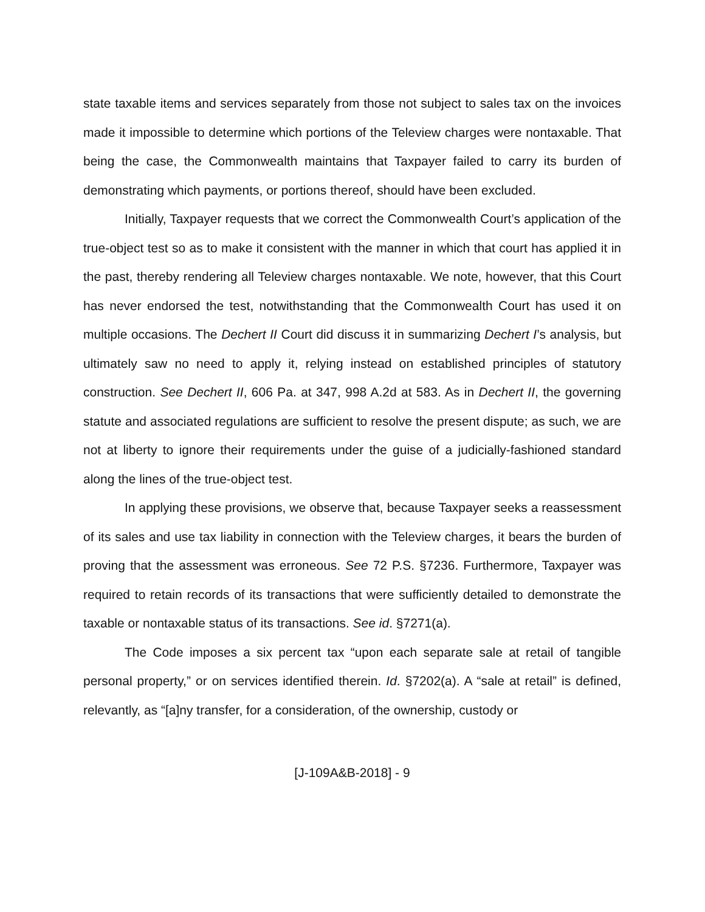state taxable items and services separately from those not subject to sales tax on the invoices made it impossible to determine which portions of the Teleview charges were nontaxable. That being the case, the Commonwealth maintains that Taxpayer failed to carry its burden of demonstrating which payments, or portions thereof, should have been excluded.
Initially, Taxpayer requests that we correct the Commonwealth Court’s application of the true-object test so as to make it consistent with the manner in which that court has applied it in the past, thereby rendering all Teleview charges nontaxable. We note, however, that this Court has never endorsed the test, notwithstanding that the Commonwealth Court has used it on multiple occasions. The Dechert II Court did discuss it in summarizing Dechert I’s analysis, but ultimately saw no need to apply it, relying instead on established principles of statutory construction. See Dechert II, 606 Pa. at 347, 998 A.2d at 583. As in Dechert II, the governing statute and associated regulations are sufficient to resolve the present dispute; as such, we are not at liberty to ignore their requirements under the guise of a judicially-fashioned standard along the lines of the true-object test.
In applying these provisions, we observe that, because Taxpayer seeks a reassessment of its sales and use tax liability in connection with the Teleview charges, it bears the burden of proving that the assessment was erroneous. See 72 P.S. §7236. Furthermore, Taxpayer was required to retain records of its transactions that were sufficiently detailed to demonstrate the taxable or nontaxable status of its transactions. See id. §7271(a).
The Code imposes a six percent tax “upon each separate sale at retail of tangible personal property,” or on services identified therein. Id. §7202(a). A “sale at retail” is defined, relevantly, as “[a]ny transfer, for a consideration, of the ownership, custody or
[J-109A&B-2018] - 9